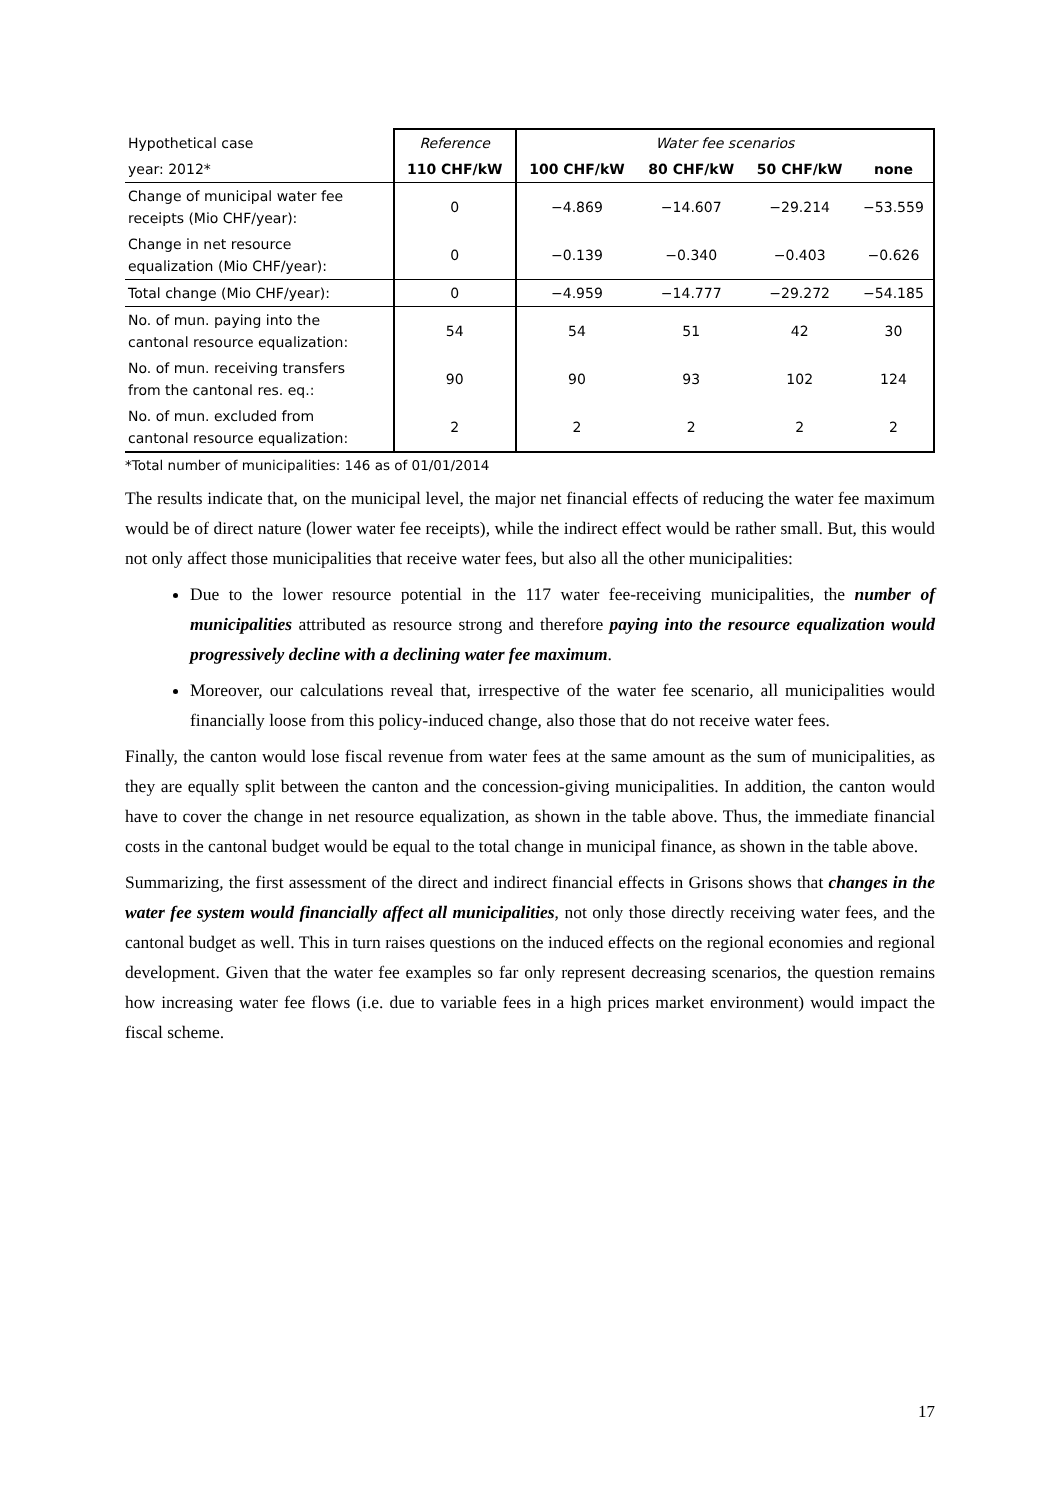| Hypothetical case | Reference | Water fee scenarios | | | |
| year: 2012* | 110 CHF/kW | 100 CHF/kW | 80 CHF/kW | 50 CHF/kW | none |
| Change of municipal water fee receipts (Mio CHF/year): | 0 | −4.869 | −14.607 | −29.214 | −53.559 |
| Change in net resource equalization (Mio CHF/year): | 0 | −0.139 | −0.340 | −0.403 | −0.626 |
| Total change (Mio CHF/year): | 0 | −4.959 | −14.777 | −29.272 | −54.185 |
| No. of mun. paying into the cantonal resource equalization: | 54 | 54 | 51 | 42 | 30 |
| No. of mun. receiving transfers from the cantonal res. eq.: | 90 | 90 | 93 | 102 | 124 |
| No. of mun. excluded from cantonal resource equalization: | 2 | 2 | 2 | 2 | 2 |
*Total number of municipalities: 146 as of 01/01/2014
The results indicate that, on the municipal level, the major net financial effects of reducing the water fee maximum would be of direct nature (lower water fee receipts), while the indirect effect would be rather small. But, this would not only affect those municipalities that receive water fees, but also all the other municipalities:
Due to the lower resource potential in the 117 water fee-receiving municipalities, the number of municipalities attributed as resource strong and therefore paying into the resource equalization would progressively decline with a declining water fee maximum.
Moreover, our calculations reveal that, irrespective of the water fee scenario, all municipalities would financially loose from this policy-induced change, also those that do not receive water fees.
Finally, the canton would lose fiscal revenue from water fees at the same amount as the sum of municipalities, as they are equally split between the canton and the concession-giving municipalities. In addition, the canton would have to cover the change in net resource equalization, as shown in the table above. Thus, the immediate financial costs in the cantonal budget would be equal to the total change in municipal finance, as shown in the table above.
Summarizing, the first assessment of the direct and indirect financial effects in Grisons shows that changes in the water fee system would financially affect all municipalities, not only those directly receiving water fees, and the cantonal budget as well. This in turn raises questions on the induced effects on the regional economies and regional development. Given that the water fee examples so far only represent decreasing scenarios, the question remains how increasing water fee flows (i.e. due to variable fees in a high prices market environment) would impact the fiscal scheme.
17